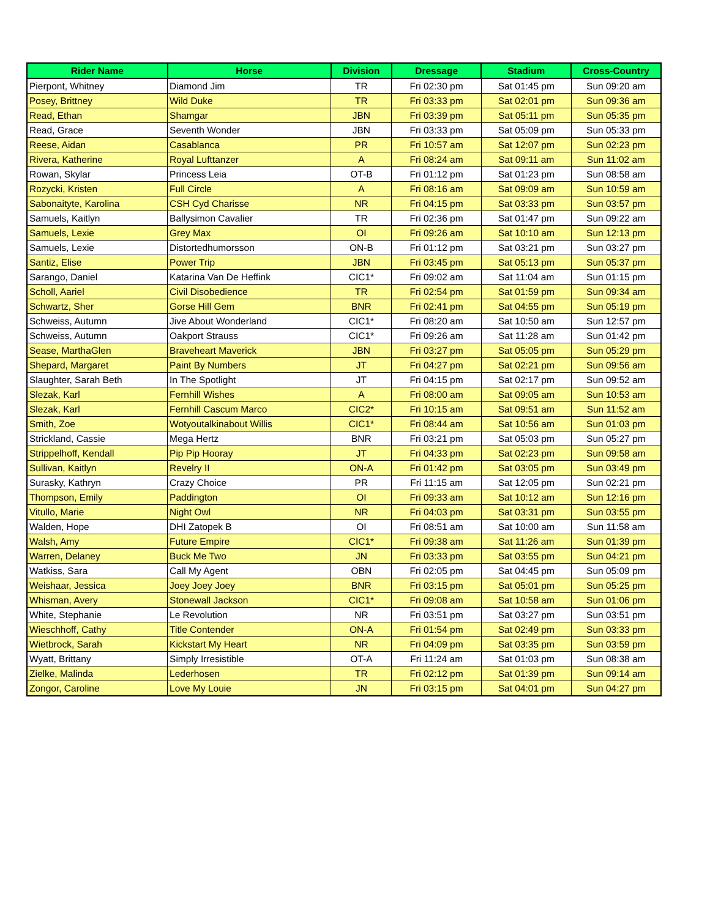| Rider Name | Horse | Division | Dressage | Stadium | Cross-Country |
| --- | --- | --- | --- | --- | --- |
| Pierpont, Whitney | Diamond Jim | TR | Fri 02:30 pm | Sat 01:45 pm | Sun 09:20 am |
| Posey, Brittney | Wild Duke | TR | Fri 03:33 pm | Sat 02:01 pm | Sun 09:36 am |
| Read, Ethan | Shamgar | JBN | Fri 03:39 pm | Sat 05:11 pm | Sun 05:35 pm |
| Read, Grace | Seventh Wonder | JBN | Fri 03:33 pm | Sat 05:09 pm | Sun 05:33 pm |
| Reese, Aidan | Casablanca | PR | Fri 10:57 am | Sat 12:07 pm | Sun 02:23 pm |
| Rivera, Katherine | Royal Lufttanzer | A | Fri 08:24 am | Sat 09:11 am | Sun 11:02 am |
| Rowan, Skylar | Princess Leia | OT-B | Fri 01:12 pm | Sat 01:23 pm | Sun 08:58 am |
| Rozycki, Kristen | Full Circle | A | Fri 08:16 am | Sat 09:09 am | Sun 10:59 am |
| Sabonaityte, Karolina | CSH Cyd Charisse | NR | Fri 04:15 pm | Sat 03:33 pm | Sun 03:57 pm |
| Samuels, Kaitlyn | Ballysimon Cavalier | TR | Fri 02:36 pm | Sat 01:47 pm | Sun 09:22 am |
| Samuels, Lexie | Grey Max | OI | Fri 09:26 am | Sat 10:10 am | Sun 12:13 pm |
| Samuels, Lexie | Distortedhumorsson | ON-B | Fri 01:12 pm | Sat 03:21 pm | Sun 03:27 pm |
| Santiz, Elise | Power Trip | JBN | Fri 03:45 pm | Sat 05:13 pm | Sun 05:37 pm |
| Sarango, Daniel | Katarina Van De Heffink | CIC1* | Fri 09:02 am | Sat 11:04 am | Sun 01:15 pm |
| Scholl, Aariel | Civil Disobedience | TR | Fri 02:54 pm | Sat 01:59 pm | Sun 09:34 am |
| Schwartz, Sher | Gorse Hill Gem | BNR | Fri 02:41 pm | Sat 04:55 pm | Sun 05:19 pm |
| Schweiss, Autumn | Jive About Wonderland | CIC1* | Fri 08:20 am | Sat 10:50 am | Sun 12:57 pm |
| Schweiss, Autumn | Oakport Strauss | CIC1* | Fri 09:26 am | Sat 11:28 am | Sun 01:42 pm |
| Sease, MarthaGlen | Braveheart Maverick | JBN | Fri 03:27 pm | Sat 05:05 pm | Sun 05:29 pm |
| Shepard, Margaret | Paint By Numbers | JT | Fri 04:27 pm | Sat 02:21 pm | Sun 09:56 am |
| Slaughter, Sarah Beth | In The Spotlight | JT | Fri 04:15 pm | Sat 02:17 pm | Sun 09:52 am |
| Slezak, Karl | Fernhill Wishes | A | Fri 08:00 am | Sat 09:05 am | Sun 10:53 am |
| Slezak, Karl | Fernhill Cascum Marco | CIC2* | Fri 10:15 am | Sat 09:51 am | Sun 11:52 am |
| Smith, Zoe | Wotyoutalkinabout Willis | CIC1* | Fri 08:44 am | Sat 10:56 am | Sun 01:03 pm |
| Strickland, Cassie | Mega Hertz | BNR | Fri 03:21 pm | Sat 05:03 pm | Sun 05:27 pm |
| Strippelhoff, Kendall | Pip Pip Hooray | JT | Fri 04:33 pm | Sat 02:23 pm | Sun 09:58 am |
| Sullivan, Kaitlyn | Revelry II | ON-A | Fri 01:42 pm | Sat 03:05 pm | Sun 03:49 pm |
| Surasky, Kathryn | Crazy Choice | PR | Fri 11:15 am | Sat 12:05 pm | Sun 02:21 pm |
| Thompson, Emily | Paddington | OI | Fri 09:33 am | Sat 10:12 am | Sun 12:16 pm |
| Vitullo, Marie | Night Owl | NR | Fri 04:03 pm | Sat 03:31 pm | Sun 03:55 pm |
| Walden, Hope | DHI Zatopek B | OI | Fri 08:51 am | Sat 10:00 am | Sun 11:58 am |
| Walsh, Amy | Future Empire | CIC1* | Fri 09:38 am | Sat 11:26 am | Sun 01:39 pm |
| Warren, Delaney | Buck Me Two | JN | Fri 03:33 pm | Sat 03:55 pm | Sun 04:21 pm |
| Watkiss, Sara | Call My Agent | OBN | Fri 02:05 pm | Sat 04:45 pm | Sun 05:09 pm |
| Weishaar, Jessica | Joey Joey Joey | BNR | Fri 03:15 pm | Sat 05:01 pm | Sun 05:25 pm |
| Whisman, Avery | Stonewall Jackson | CIC1* | Fri 09:08 am | Sat 10:58 am | Sun 01:06 pm |
| White, Stephanie | Le Revolution | NR | Fri 03:51 pm | Sat 03:27 pm | Sun 03:51 pm |
| Wieschhoff, Cathy | Title Contender | ON-A | Fri 01:54 pm | Sat 02:49 pm | Sun 03:33 pm |
| Wietbrock, Sarah | Kickstart My Heart | NR | Fri 04:09 pm | Sat 03:35 pm | Sun 03:59 pm |
| Wyatt, Brittany | Simply Irresistible | OT-A | Fri 11:24 am | Sat 01:03 pm | Sun 08:38 am |
| Zielke, Malinda | Lederhosen | TR | Fri 02:12 pm | Sat 01:39 pm | Sun 09:14 am |
| Zongor, Caroline | Love My Louie | JN | Fri 03:15 pm | Sat 04:01 pm | Sun 04:27 pm |